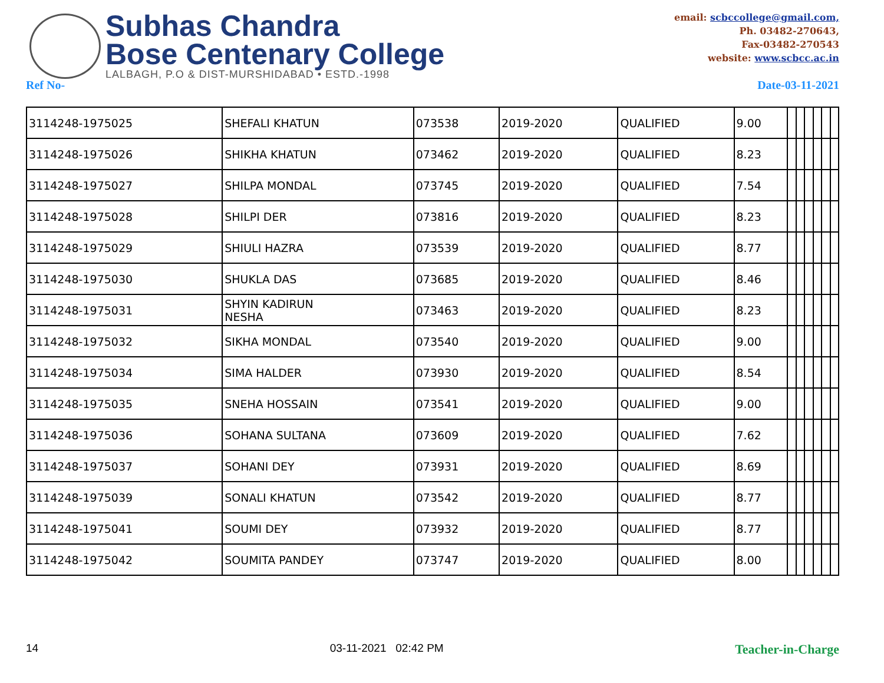Subhas Chandra
Bose Centenary College
LALBAGH, P.O & DIST-MURSHIDABAD • ESTD.-1998
email: scbccollege@gmail.com,
Ph. 03482-270643,
Fax-03482-270543
website: www.scbcc.ac.in
Ref No- Date-03-11-2021
| 3114248-1975025 | SHEFALI KHATUN | 073538 | 2019-2020 | QUALIFIED | 9.00 | | | | | | |
| 3114248-1975026 | SHIKHA KHATUN | 073462 | 2019-2020 | QUALIFIED | 8.23 | | | | | | |
| 3114248-1975027 | SHILPA MONDAL | 073745 | 2019-2020 | QUALIFIED | 7.54 | | | | | | |
| 3114248-1975028 | SHILPI DER | 073816 | 2019-2020 | QUALIFIED | 8.23 | | | | | | |
| 3114248-1975029 | SHIULI HAZRA | 073539 | 2019-2020 | QUALIFIED | 8.77 | | | | | | |
| 3114248-1975030 | SHUKLA DAS | 073685 | 2019-2020 | QUALIFIED | 8.46 | | | | | | |
| 3114248-1975031 | SHYIN KADIRUN NESHA | 073463 | 2019-2020 | QUALIFIED | 8.23 | | | | | | |
| 3114248-1975032 | SIKHA MONDAL | 073540 | 2019-2020 | QUALIFIED | 9.00 | | | | | | |
| 3114248-1975034 | SIMA HALDER | 073930 | 2019-2020 | QUALIFIED | 8.54 | | | | | | |
| 3114248-1975035 | SNEHA HOSSAIN | 073541 | 2019-2020 | QUALIFIED | 9.00 | | | | | | |
| 3114248-1975036 | SOHANA SULTANA | 073609 | 2019-2020 | QUALIFIED | 7.62 | | | | | | |
| 3114248-1975037 | SOHANI DEY | 073931 | 2019-2020 | QUALIFIED | 8.69 | | | | | | |
| 3114248-1975039 | SONALI KHATUN | 073542 | 2019-2020 | QUALIFIED | 8.77 | | | | | | |
| 3114248-1975041 | SOUMI DEY | 073932 | 2019-2020 | QUALIFIED | 8.77 | | | | | | |
| 3114248-1975042 | SOUMITA PANDEY | 073747 | 2019-2020 | QUALIFIED | 8.00 | | | | | | |
14 03-11-2021 02:42 PM Teacher-in-Charge